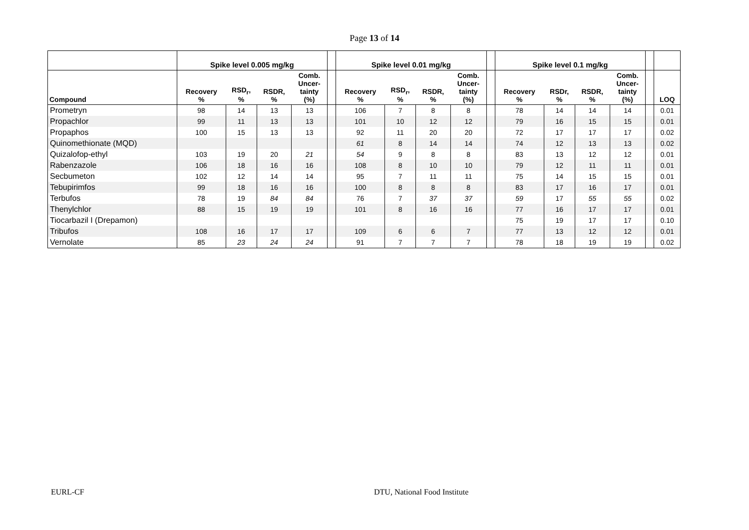Page 13 of 14
| | Spike level 0.005 mg/kg | | | | | Spike level 0.01 mg/kg | | | | | Spike level 0.1 mg/kg | | | | | |
| --- | --- | --- | --- | --- | --- | --- | --- | --- | --- | --- | --- | --- | --- | --- | --- | --- |
| Compound | Recovery % | RSD<sub>r</sub>, % | RSDR, % | Comb. Uncer- tainty (%) | | Recovery % | RSD<sub>r</sub>, % | RSDR, % | Comb. Uncer- tainty (%) | | Recovery % | RSDr, % | RSDR, % | Comb. Uncer- tainty (%) | | LOQ |
| Prometryn | 98 | 14 | 13 | 13 | | 106 | 7 | 8 | 8 | | 78 | 14 | 14 | 14 | | 0.01 |
| Propachlor | 99 | 11 | 13 | 13 | | 101 | 10 | 12 | 12 | | 79 | 16 | 15 | 15 | | 0.01 |
| Propaphos | 100 | 15 | 13 | 13 | | 92 | 11 | 20 | 20 | | 72 | 17 | 17 | 17 | | 0.02 |
| Quinomethionate (MQD) | | | | | | 61 | 8 | 14 | 14 | | 74 | 12 | 13 | 13 | | 0.02 |
| Quizalofop-ethyl | 103 | 19 | 20 | 21 | | 54 | 9 | 8 | 8 | | 83 | 13 | 12 | 12 | | 0.01 |
| Rabenzazole | 106 | 18 | 16 | 16 | | 108 | 8 | 10 | 10 | | 79 | 12 | 11 | 11 | | 0.01 |
| Secbumeton | 102 | 12 | 14 | 14 | | 95 | 7 | 11 | 11 | | 75 | 14 | 15 | 15 | | 0.01 |
| Tebupirimfos | 99 | 18 | 16 | 16 | | 100 | 8 | 8 | 8 | | 83 | 17 | 16 | 17 | | 0.01 |
| Terbufos | 78 | 19 | 84 | 84 | | 76 | 7 | 37 | 37 | | 59 | 17 | 55 | 55 | | 0.02 |
| Thenylchlor | 88 | 15 | 19 | 19 | | 101 | 8 | 16 | 16 | | 77 | 16 | 17 | 17 | | 0.01 |
| Tiocarbazil I (Drepamon) | | | | | | | | | | | 75 | 19 | 17 | 17 | | 0.10 |
| Tribufos | 108 | 16 | 17 | 17 | | 109 | 6 | 6 | 7 | | 77 | 13 | 12 | 12 | | 0.01 |
| Vernolate | 85 | 23 | 24 | 24 | | 91 | 7 | 7 | 7 | | 78 | 18 | 19 | 19 | | 0.02 |
EURL-CF DTU, National Food Institute